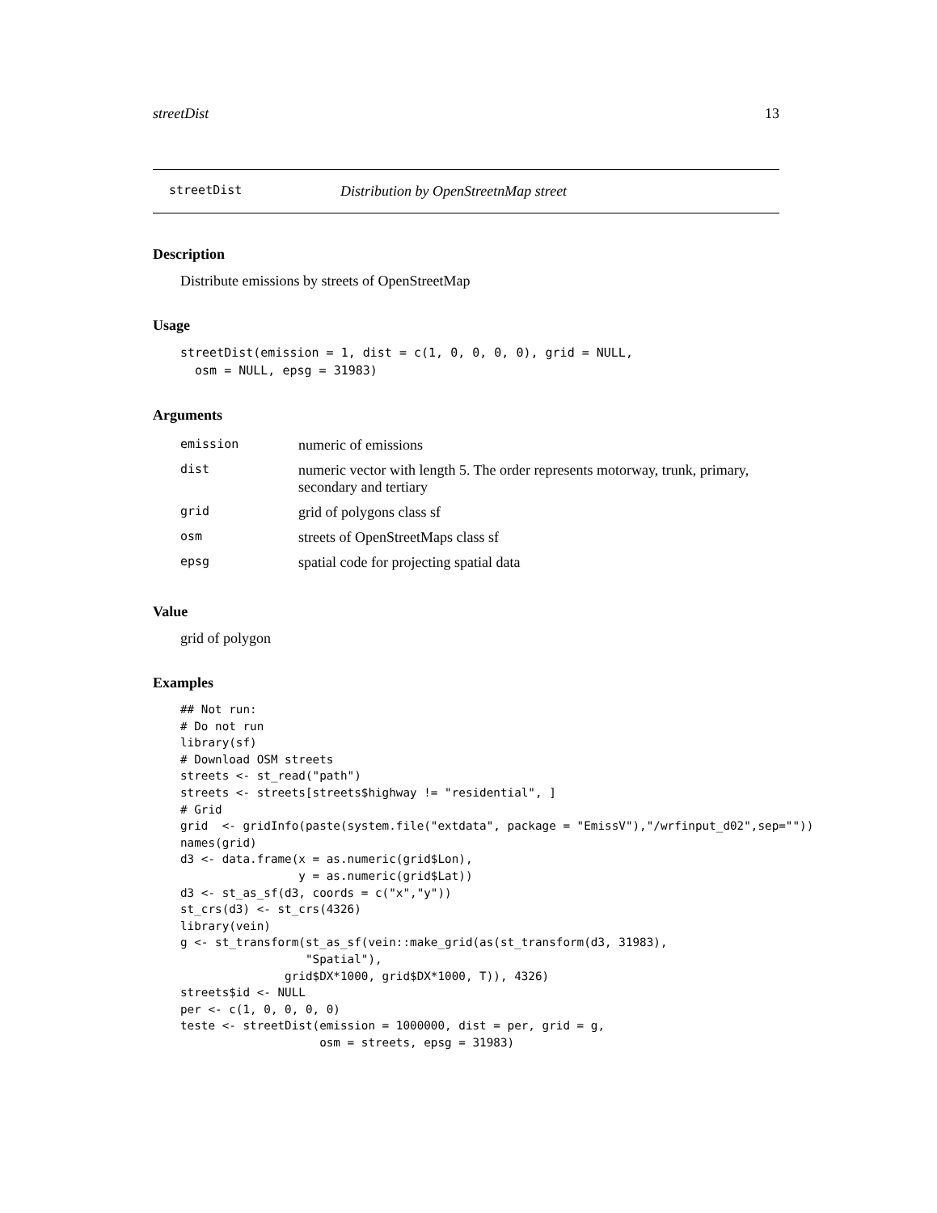streetDist 13
streetDist Distribution by OpenStreetnMap street
Description
Distribute emissions by streets of OpenStreetMap
Usage
streetDist(emission = 1, dist = c(1, 0, 0, 0, 0), grid = NULL,
  osm = NULL, epsg = 31983)
Arguments
| emission | numeric of emissions |
| dist | numeric vector with length 5. The order represents motorway, trunk, primary, secondary and tertiary |
| grid | grid of polygons class sf |
| osm | streets of OpenStreetMaps class sf |
| epsg | spatial code for projecting spatial data |
Value
grid of polygon
Examples
## Not run:
# Do not run
library(sf)
# Download OSM streets
streets <- st_read("path")
streets <- streets[streets$highway != "residential", ]
# Grid
grid  <- gridInfo(paste(system.file("extdata", package = "EmissV"),"/wrfinput_d02",sep=""))
names(grid)
d3 <- data.frame(x = as.numeric(grid$Lon),
                 y = as.numeric(grid$Lat))
d3 <- st_as_sf(d3, coords = c("x","y"))
st_crs(d3) <- st_crs(4326)
library(vein)
g <- st_transform(st_as_sf(vein::make_grid(as(st_transform(d3, 31983),
                  "Spatial"),
               grid$DX*1000, grid$DX*1000, T)), 4326)
streets$id <- NULL
per <- c(1, 0, 0, 0, 0)
teste <- streetDist(emission = 1000000, dist = per, grid = g,
                    osm = streets, epsg = 31983)